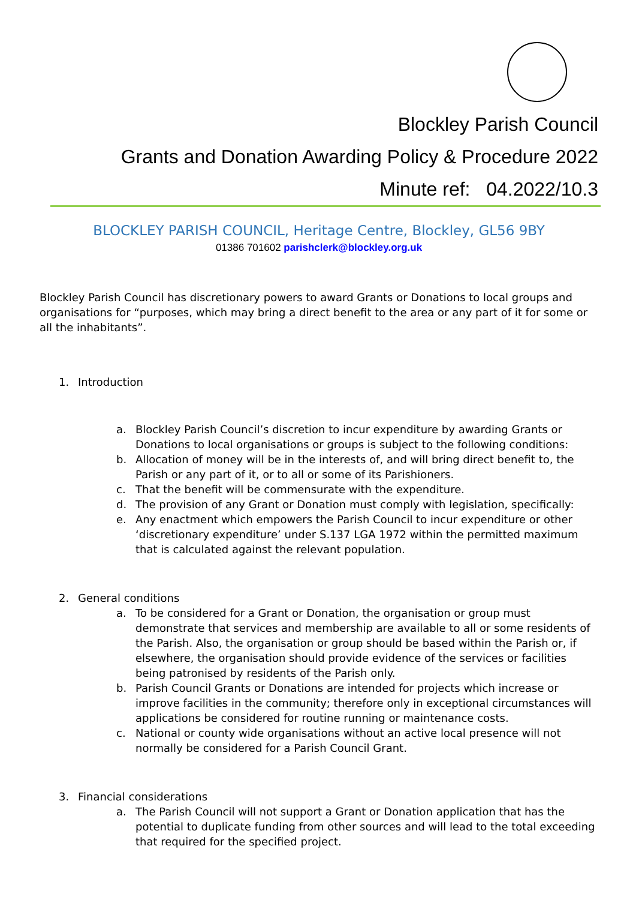Blockley Parish Council
Grants and Donation Awarding Policy & Procedure 2022
Minute ref: 04.2022/10.3
BLOCKLEY PARISH COUNCIL, Heritage Centre, Blockley, GL56 9BY
01386 701602 parishclerk@blockley.org.uk
Blockley Parish Council has discretionary powers to award Grants or Donations to local groups and organisations for “purposes, which may bring a direct benefit to the area or any part of it for some or all the inhabitants”.
1. Introduction
a. Blockley Parish Council’s discretion to incur expenditure by awarding Grants or Donations to local organisations or groups is subject to the following conditions:
b. Allocation of money will be in the interests of, and will bring direct benefit to, the Parish or any part of it, or to all or some of its Parishioners.
c. That the benefit will be commensurate with the expenditure.
d. The provision of any Grant or Donation must comply with legislation, specifically:
e. Any enactment which empowers the Parish Council to incur expenditure or other ‘discretionary expenditure’ under S.137 LGA 1972 within the permitted maximum that is calculated against the relevant population.
2. General conditions
a. To be considered for a Grant or Donation, the organisation or group must demonstrate that services and membership are available to all or some residents of the Parish. Also, the organisation or group should be based within the Parish or, if elsewhere, the organisation should provide evidence of the services or facilities being patronised by residents of the Parish only.
b. Parish Council Grants or Donations are intended for projects which increase or improve facilities in the community; therefore only in exceptional circumstances will applications be considered for routine running or maintenance costs.
c. National or county wide organisations without an active local presence will not normally be considered for a Parish Council Grant.
3. Financial considerations
a. The Parish Council will not support a Grant or Donation application that has the potential to duplicate funding from other sources and will lead to the total exceeding that required for the specified project.